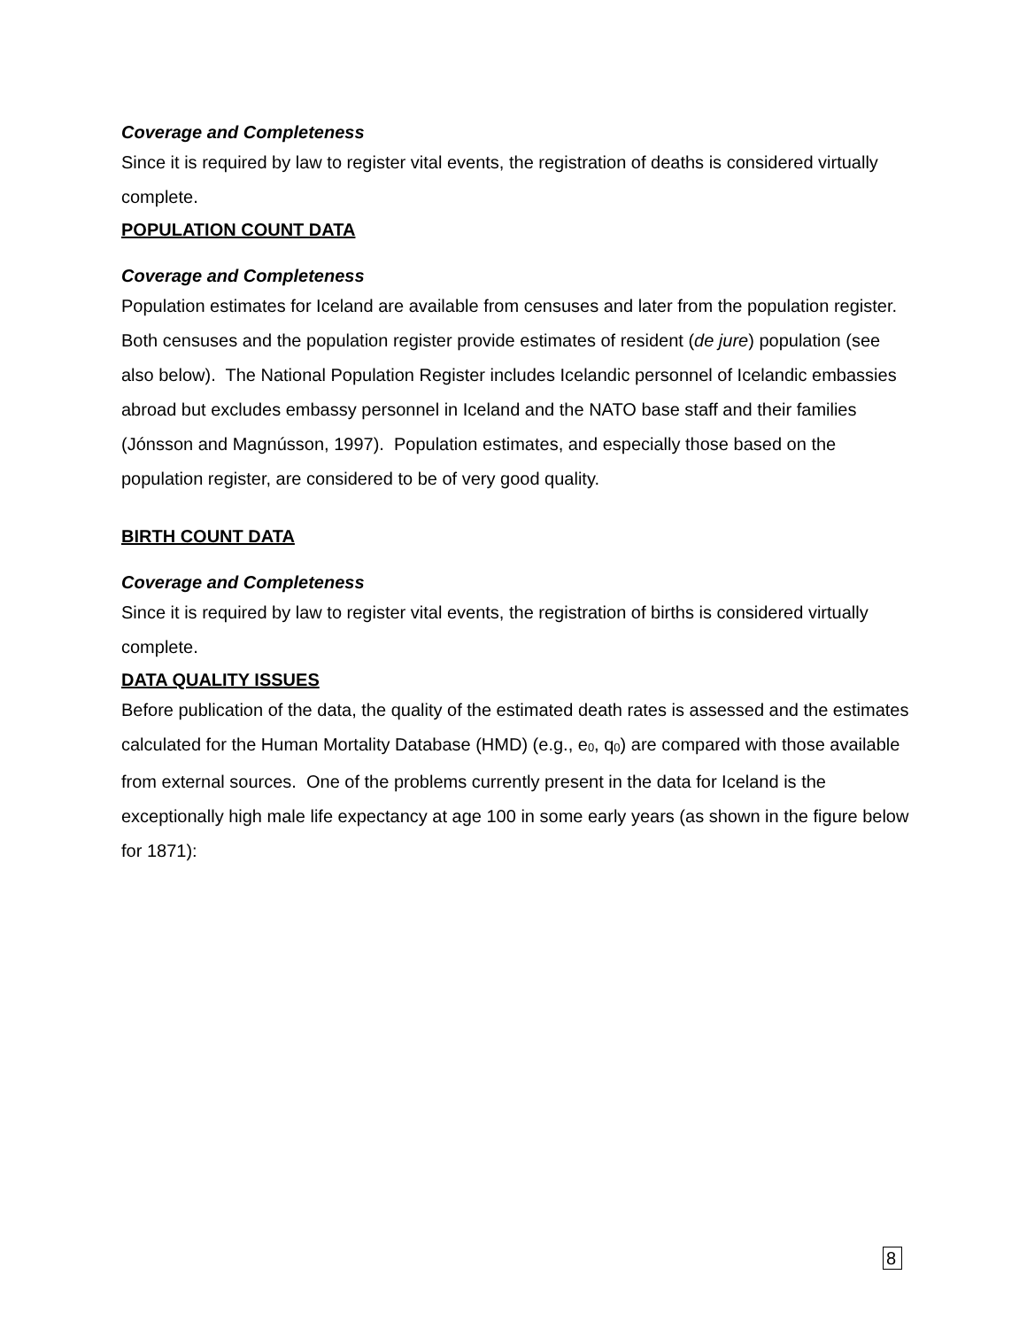Coverage and Completeness
Since it is required by law to register vital events, the registration of deaths is considered virtually complete.
POPULATION COUNT DATA
Coverage and Completeness
Population estimates for Iceland are available from censuses and later from the population register. Both censuses and the population register provide estimates of resident (de jure) population (see also below). The National Population Register includes Icelandic personnel of Icelandic embassies abroad but excludes embassy personnel in Iceland and the NATO base staff and their families (Jónsson and Magnússon, 1997). Population estimates, and especially those based on the population register, are considered to be of very good quality.
BIRTH COUNT DATA
Coverage and Completeness
Since it is required by law to register vital events, the registration of births is considered virtually complete.
DATA QUALITY ISSUES
Before publication of the data, the quality of the estimated death rates is assessed and the estimates calculated for the Human Mortality Database (HMD) (e.g., e<sub>0</sub>, q<sub>0</sub>) are compared with those available from external sources. One of the problems currently present in the data for Iceland is the exceptionally high male life expectancy at age 100 in some early years (as shown in the figure below for 1871):
8